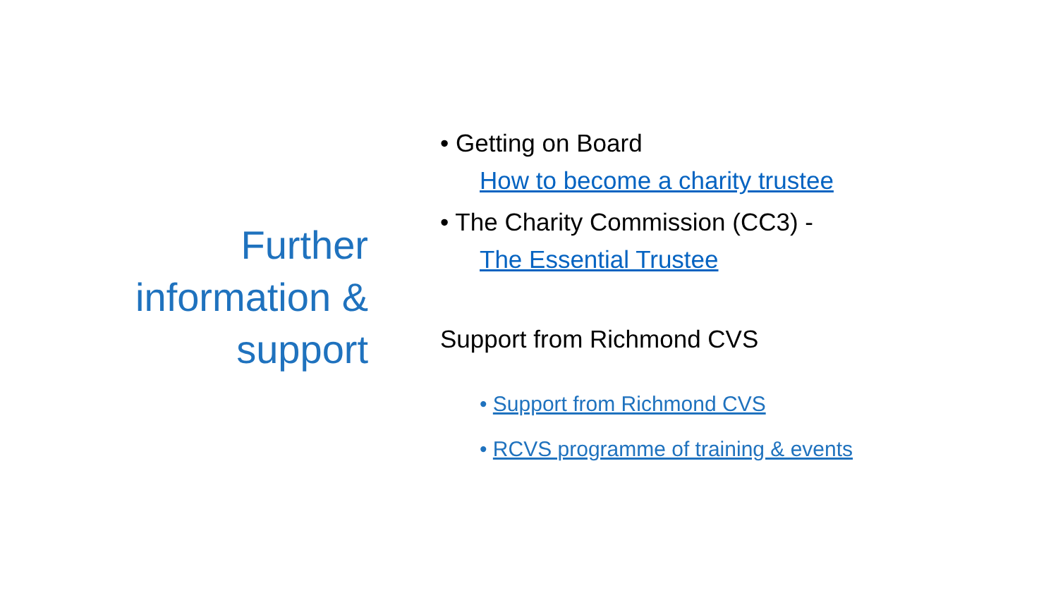Further
information &
support
• Getting on Board
How to become a charity trustee
• The Charity Commission (CC3) -
The Essential Trustee
Support from Richmond CVS
• Support from Richmond CVS
• RCVS programme of training & events